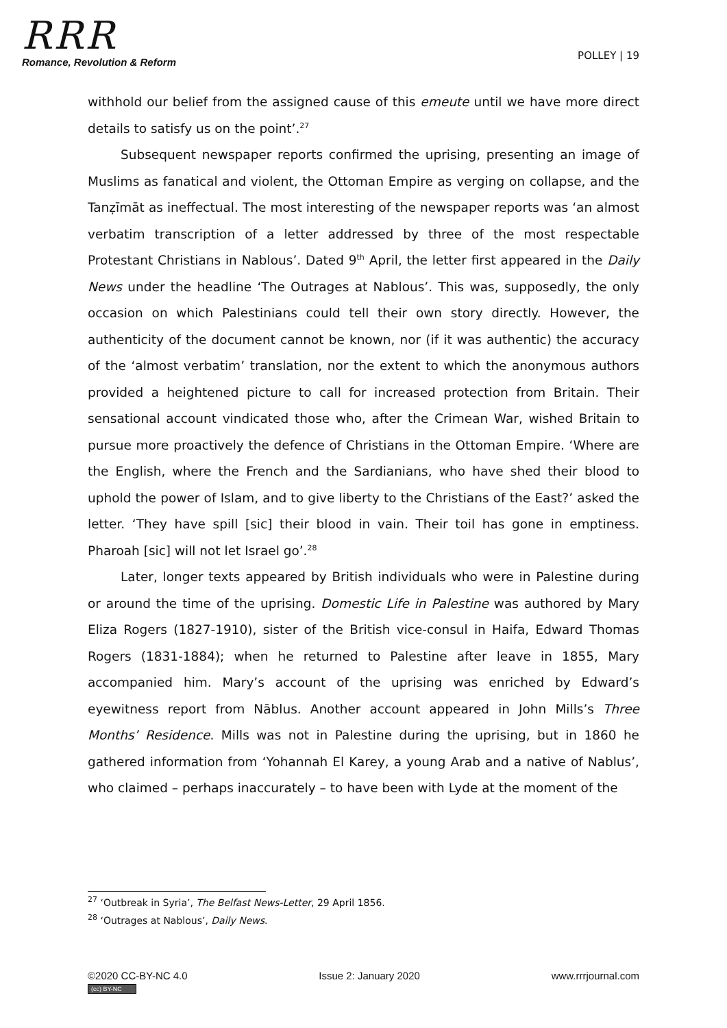RRR
Romance, Revolution & Reform
POLLEY | 19
withhold our belief from the assigned cause of this emeute until we have more direct details to satisfy us on the point’.<sup>27</sup>
Subsequent newspaper reports confirmed the uprising, presenting an image of Muslims as fanatical and violent, the Ottoman Empire as verging on collapse, and the Tanẓīmāt as ineffectual. The most interesting of the newspaper reports was ‘an almost verbatim transcription of a letter addressed by three of the most respectable Protestant Christians in Nablous’. Dated 9<sup>th</sup> April, the letter first appeared in the Daily News under the headline ‘The Outrages at Nablous’. This was, supposedly, the only occasion on which Palestinians could tell their own story directly. However, the authenticity of the document cannot be known, nor (if it was authentic) the accuracy of the ‘almost verbatim’ translation, nor the extent to which the anonymous authors provided a heightened picture to call for increased protection from Britain. Their sensational account vindicated those who, after the Crimean War, wished Britain to pursue more proactively the defence of Christians in the Ottoman Empire. ‘Where are the English, where the French and the Sardianians, who have shed their blood to uphold the power of Islam, and to give liberty to the Christians of the East?’ asked the letter. ‘They have spill [sic] their blood in vain. Their toil has gone in emptiness. Pharoah [sic] will not let Israel go’.<sup>28</sup>
Later, longer texts appeared by British individuals who were in Palestine during or around the time of the uprising. Domestic Life in Palestine was authored by Mary Eliza Rogers (1827-1910), sister of the British vice-consul in Haifa, Edward Thomas Rogers (1831-1884); when he returned to Palestine after leave in 1855, Mary accompanied him. Mary’s account of the uprising was enriched by Edward’s eyewitness report from Nāblus. Another account appeared in John Mills’s Three Months’ Residence. Mills was not in Palestine during the uprising, but in 1860 he gathered information from ‘Yohannah El Karey, a young Arab and a native of Nablus’, who claimed – perhaps inaccurately – to have been with Lyde at the moment of the
<sup>27</sup> ‘Outbreak in Syria’, The Belfast News-Letter, 29 April 1856.
<sup>28</sup> ‘Outrages at Nablous’, Daily News.
©2020 CC-BY-NC 4.0
(cc) BY-NC
Issue 2: January 2020 www.rrrjournal.com